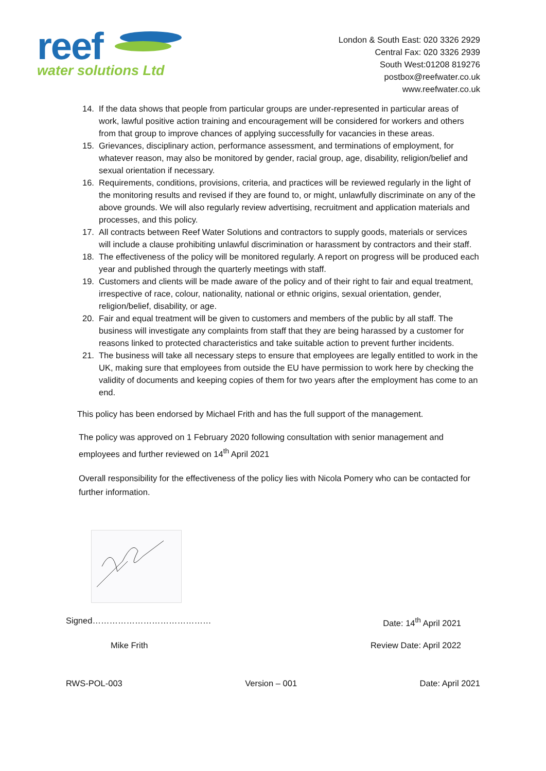reef
water solutions Ltd
London & South East: 020 3326 2929
Central Fax: 020 3326 2939
South West:01208 819276
postbox@reefwater.co.uk
www.reefwater.co.uk
14. If the data shows that people from particular groups are under-represented in particular areas of work, lawful positive action training and encouragement will be considered for workers and others from that group to improve chances of applying successfully for vacancies in these areas.
15. Grievances, disciplinary action, performance assessment, and terminations of employment, for whatever reason, may also be monitored by gender, racial group, age, disability, religion/belief and sexual orientation if necessary.
16. Requirements, conditions, provisions, criteria, and practices will be reviewed regularly in the light of the monitoring results and revised if they are found to, or might, unlawfully discriminate on any of the above grounds. We will also regularly review advertising, recruitment and application materials and processes, and this policy.
17. All contracts between Reef Water Solutions and contractors to supply goods, materials or services will include a clause prohibiting unlawful discrimination or harassment by contractors and their staff.
18. The effectiveness of the policy will be monitored regularly. A report on progress will be produced each year and published through the quarterly meetings with staff.
19. Customers and clients will be made aware of the policy and of their right to fair and equal treatment, irrespective of race, colour, nationality, national or ethnic origins, sexual orientation, gender, religion/belief, disability, or age.
20. Fair and equal treatment will be given to customers and members of the public by all staff. The business will investigate any complaints from staff that they are being harassed by a customer for reasons linked to protected characteristics and take suitable action to prevent further incidents.
21. The business will take all necessary steps to ensure that employees are legally entitled to work in the UK, making sure that employees from outside the EU have permission to work here by checking the validity of documents and keeping copies of them for two years after the employment has come to an end.
This policy has been endorsed by Michael Frith and has the full support of the management.
The policy was approved on 1 February 2020 following consultation with senior management and employees and further reviewed on 14<sup>th</sup> April 2021
Overall responsibility for the effectiveness of the policy lies with Nicola Pomery who can be contacted for further information.
Signed…………………………………… Date: 14<sup>th</sup> April 2021
Mike Frith Review Date: April 2022
RWS-POL-003 Version – 001 Date: April 2021